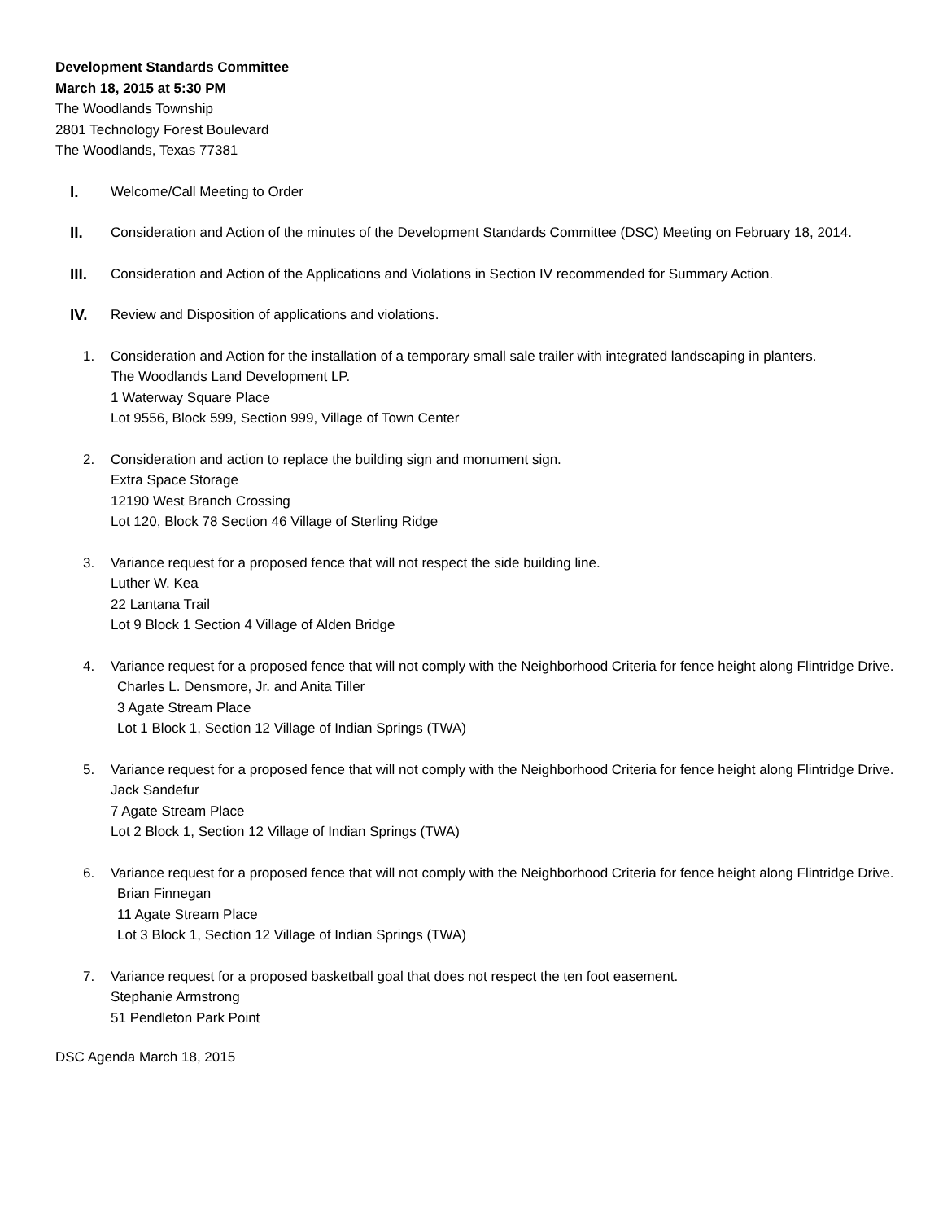Development Standards Committee
March 18, 2015 at 5:30 PM
The Woodlands Township
2801 Technology Forest Boulevard
The Woodlands, Texas 77381
I. Welcome/Call Meeting to Order
II. Consideration and Action of the minutes of the Development Standards Committee (DSC) Meeting on February 18, 2014.
III. Consideration and Action of the Applications and Violations in Section IV recommended for Summary Action.
IV. Review and Disposition of applications and violations.
1. Consideration and Action for the installation of a temporary small sale trailer with integrated landscaping in planters.
The Woodlands Land Development LP.
1 Waterway Square Place
Lot 9556, Block 599, Section 999, Village of Town Center
2. Consideration and action to replace the building sign and monument sign.
Extra Space Storage
12190 West Branch Crossing
Lot 120, Block 78 Section 46 Village of Sterling Ridge
3. Variance request for a proposed fence that will not respect the side building line.
Luther W. Kea
22 Lantana Trail
Lot 9 Block 1 Section 4 Village of Alden Bridge
4. Variance request for a proposed fence that will not comply with the Neighborhood Criteria for fence height along Flintridge Drive.
Charles L. Densmore, Jr. and Anita Tiller
3 Agate Stream Place
Lot 1 Block 1, Section 12 Village of Indian Springs (TWA)
5. Variance request for a proposed fence that will not comply with the Neighborhood Criteria for fence height along Flintridge Drive.
Jack Sandefur
7 Agate Stream Place
Lot 2 Block 1, Section 12 Village of Indian Springs (TWA)
6. Variance request for a proposed fence that will not comply with the Neighborhood Criteria for fence height along Flintridge Drive.
Brian Finnegan
11 Agate Stream Place
Lot 3 Block 1, Section 12 Village of Indian Springs (TWA)
7. Variance request for a proposed basketball goal that does not respect the ten foot easement.
Stephanie Armstrong
51 Pendleton Park Point
DSC Agenda March 18, 2015